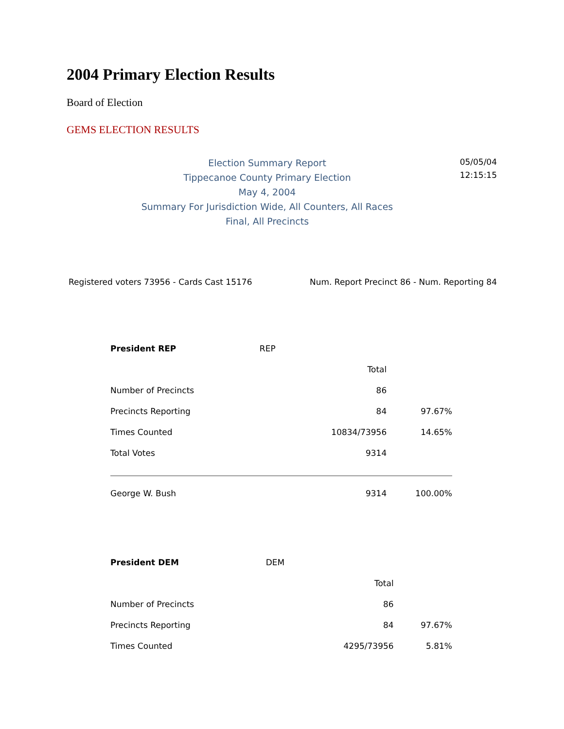2004 Primary Election Results
Board of Election
GEMS ELECTION RESULTS
Election Summary Report
Tippecanoe County Primary Election
May 4, 2004
Summary For Jurisdiction Wide, All Counters, All Races
Final, All Precincts
05/05/04
12:15:15
Registered voters 73956 - Cards Cast 15176 Num. Report Precinct 86 - Num. Reporting 84
| President REP | REP | | |
| | | Total | |
| Number of Precincts | | 86 | |
| Precincts Reporting | | 84 | 97.67% |
| Times Counted | | 10834/73956 | 14.65% |
| Total Votes | | 9314 | |
| George W. Bush | | 9314 | 100.00% |
| President DEM | DEM | | |
| | | Total | |
| Number of Precincts | | 86 | |
| Precincts Reporting | | 84 | 97.67% |
| Times Counted | | 4295/73956 | 5.81% |